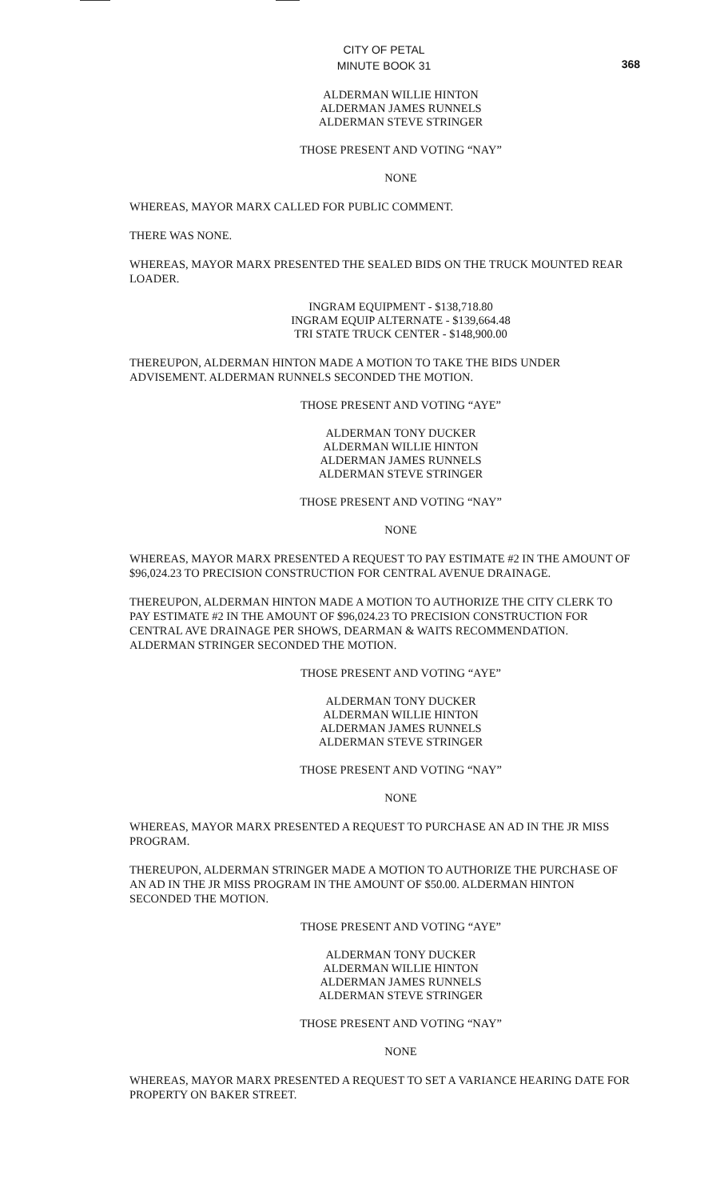CITY OF PETAL
MINUTE BOOK 31
368
ALDERMAN WILLIE HINTON
ALDERMAN JAMES RUNNELS
ALDERMAN STEVE STRINGER
THOSE PRESENT AND VOTING “NAY”
NONE
WHEREAS, MAYOR MARX CALLED FOR PUBLIC COMMENT.
THERE WAS NONE.
WHEREAS, MAYOR MARX PRESENTED THE SEALED BIDS ON THE TRUCK MOUNTED REAR LOADER.
INGRAM EQUIPMENT - $138,718.80
INGRAM EQUIP ALTERNATE - $139,664.48
TRI STATE TRUCK CENTER - $148,900.00
THEREUPON, ALDERMAN HINTON MADE A MOTION TO TAKE THE BIDS UNDER ADVISEMENT. ALDERMAN RUNNELS SECONDED THE MOTION.
THOSE PRESENT AND VOTING “AYE”
ALDERMAN TONY DUCKER
ALDERMAN WILLIE HINTON
ALDERMAN JAMES RUNNELS
ALDERMAN STEVE STRINGER
THOSE PRESENT AND VOTING “NAY”
NONE
WHEREAS, MAYOR MARX PRESENTED A REQUEST TO PAY ESTIMATE #2 IN THE AMOUNT OF $96,024.23 TO PRECISION CONSTRUCTION FOR CENTRAL AVENUE DRAINAGE.
THEREUPON, ALDERMAN HINTON MADE A MOTION TO AUTHORIZE THE CITY CLERK TO PAY ESTIMATE #2 IN THE AMOUNT OF $96,024.23 TO PRECISION CONSTRUCTION FOR CENTRAL AVE DRAINAGE PER SHOWS, DEARMAN & WAITS RECOMMENDATION. ALDERMAN STRINGER SECONDED THE MOTION.
THOSE PRESENT AND VOTING “AYE”
ALDERMAN TONY DUCKER
ALDERMAN WILLIE HINTON
ALDERMAN JAMES RUNNELS
ALDERMAN STEVE STRINGER
THOSE PRESENT AND VOTING “NAY”
NONE
WHEREAS, MAYOR MARX PRESENTED A REQUEST TO PURCHASE AN AD IN THE JR MISS PROGRAM.
THEREUPON, ALDERMAN STRINGER MADE A MOTION TO AUTHORIZE THE PURCHASE OF AN AD IN THE JR MISS PROGRAM IN THE AMOUNT OF $50.00. ALDERMAN HINTON SECONDED THE MOTION.
THOSE PRESENT AND VOTING “AYE”
ALDERMAN TONY DUCKER
ALDERMAN WILLIE HINTON
ALDERMAN JAMES RUNNELS
ALDERMAN STEVE STRINGER
THOSE PRESENT AND VOTING “NAY”
NONE
WHEREAS, MAYOR MARX PRESENTED A REQUEST TO SET A VARIANCE HEARING DATE FOR PROPERTY ON BAKER STREET.